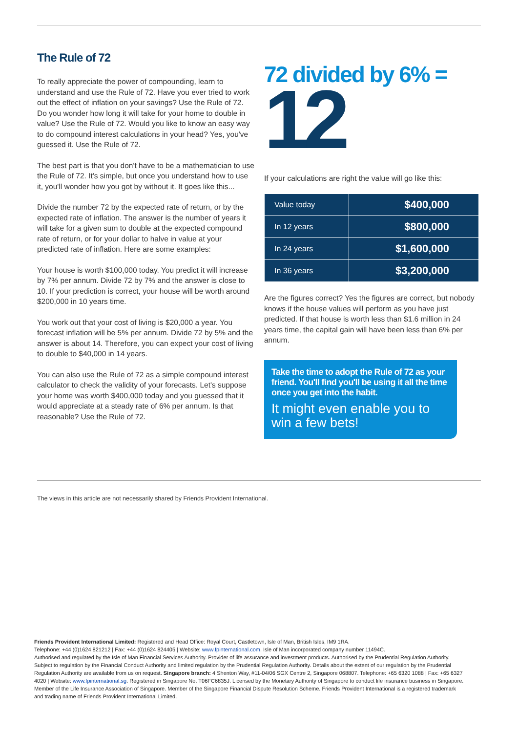The Rule of 72
To really appreciate the power of compounding, learn to understand and use the Rule of 72. Have you ever tried to work out the effect of inflation on your savings? Use the Rule of 72. Do you wonder how long it will take for your home to double in value? Use the Rule of 72. Would you like to know an easy way to do compound interest calculations in your head? Yes, you've guessed it. Use the Rule of 72.
The best part is that you don't have to be a mathematician to use the Rule of 72. It's simple, but once you understand how to use it, you'll wonder how you got by without it. It goes like this...
Divide the number 72 by the expected rate of return, or by the expected rate of inflation. The answer is the number of years it will take for a given sum to double at the expected compound rate of return, or for your dollar to halve in value at your predicted rate of inflation. Here are some examples:
Your house is worth $100,000 today. You predict it will increase by 7% per annum. Divide 72 by 7% and the answer is close to 10. If your prediction is correct, your house will be worth around $200,000 in 10 years time.
You work out that your cost of living is $20,000 a year. You forecast inflation will be 5% per annum. Divide 72 by 5% and the answer is about 14. Therefore, you can expect your cost of living to double to $40,000 in 14 years.
You can also use the Rule of 72 as a simple compound interest calculator to check the validity of your forecasts. Let's suppose your home was worth $400,000 today and you guessed that it would appreciate at a steady rate of 6% per annum. Is that reasonable? Use the Rule of 72.
72 divided by 6% =
12
If your calculations are right the value will go like this:
| Value today | $400,000 |
| In 12 years | $800,000 |
| In 24 years | $1,600,000 |
| In 36 years | $3,200,000 |
Are the figures correct? Yes the figures are correct, but nobody knows if the house values will perform as you have just predicted. If that house is worth less than $1.6 million in 24 years time, the capital gain will have been less than 6% per annum.
Take the time to adopt the Rule of 72 as your friend. You'll find you'll be using it all the time once you get into the habit.
It might even enable you to win a few bets!
The views in this article are not necessarily shared by Friends Provident International.
Friends Provident International Limited: Registered and Head Office: Royal Court, Castletown, Isle of Man, British Isles, IM9 1RA.
Telephone: +44 (0)1624 821212 | Fax: +44 (0)1624 824405 | Website: www.fpinternational.com. Isle of Man incorporated company number 11494C.
Authorised and regulated by the Isle of Man Financial Services Authority. Provider of life assurance and investment products. Authorised by the Prudential Regulation Authority. Subject to regulation by the Financial Conduct Authority and limited regulation by the Prudential Regulation Authority. Details about the extent of our regulation by the Prudential Regulation Authority are available from us on request. Singapore branch: 4 Shenton Way, #11-04/06 SGX Centre 2, Singapore 068807. Telephone: +65 6320 1088 | Fax: +65 6327 4020 | Website: www.fpinternational.sg. Registered in Singapore No. T06FC6835J. Licensed by the Monetary Authority of Singapore to conduct life insurance business in Singapore. Member of the Life Insurance Association of Singapore. Member of the Singapore Financial Dispute Resolution Scheme. Friends Provident International is a registered trademark and trading name of Friends Provident International Limited.